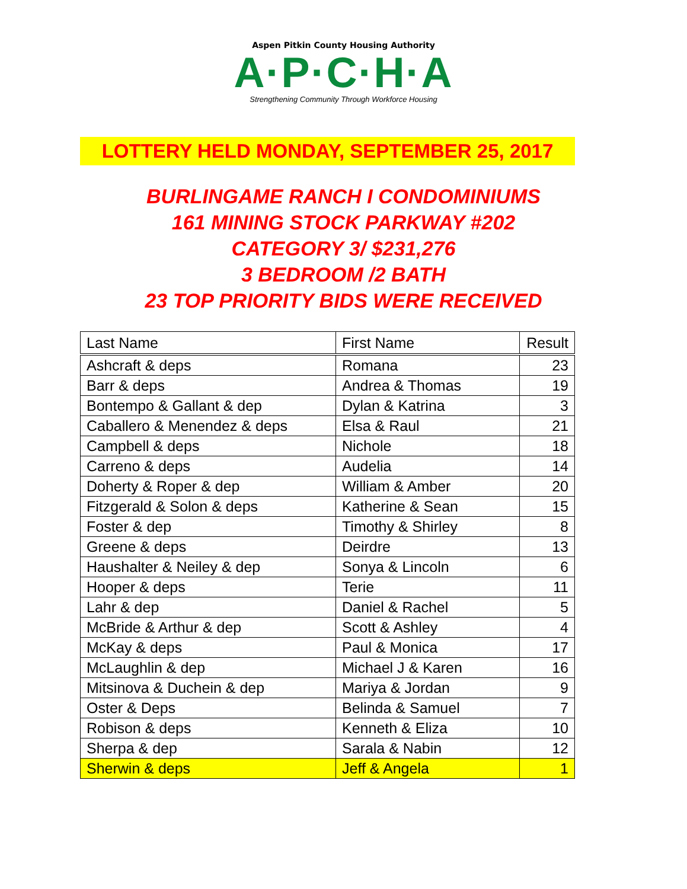Aspen Pitkin County Housing Authority
A·P·C·H·A
Strengthening Community Through Workforce Housing
LOTTERY HELD MONDAY, SEPTEMBER 25, 2017
BURLINGAME RANCH I CONDOMINIUMS
161 MINING STOCK PARKWAY #202
CATEGORY 3/ $231,276
3 BEDROOM /2 BATH
23 TOP PRIORITY BIDS WERE RECEIVED
| Last Name | First Name | Result |
| --- | --- | --- |
| Ashcraft & deps | Romana | 23 |
| Barr & deps | Andrea & Thomas | 19 |
| Bontempo & Gallant & dep | Dylan & Katrina | 3 |
| Caballero & Menendez & deps | Elsa & Raul | 21 |
| Campbell & deps | Nichole | 18 |
| Carreno & deps | Audelia | 14 |
| Doherty & Roper & dep | William & Amber | 20 |
| Fitzgerald & Solon & deps | Katherine & Sean | 15 |
| Foster & dep | Timothy & Shirley | 8 |
| Greene & deps | Deirdre | 13 |
| Haushalter & Neiley & dep | Sonya & Lincoln | 6 |
| Hooper & deps | Terie | 11 |
| Lahr & dep | Daniel & Rachel | 5 |
| McBride & Arthur & dep | Scott & Ashley | 4 |
| McKay & deps | Paul & Monica | 17 |
| McLaughlin & dep | Michael J & Karen | 16 |
| Mitsinova & Duchein & dep | Mariya & Jordan | 9 |
| Oster & Deps | Belinda & Samuel | 7 |
| Robison & deps | Kenneth & Eliza | 10 |
| Sherpa & dep | Sarala & Nabin | 12 |
| Sherwin & deps | Jeff & Angela | 1 |